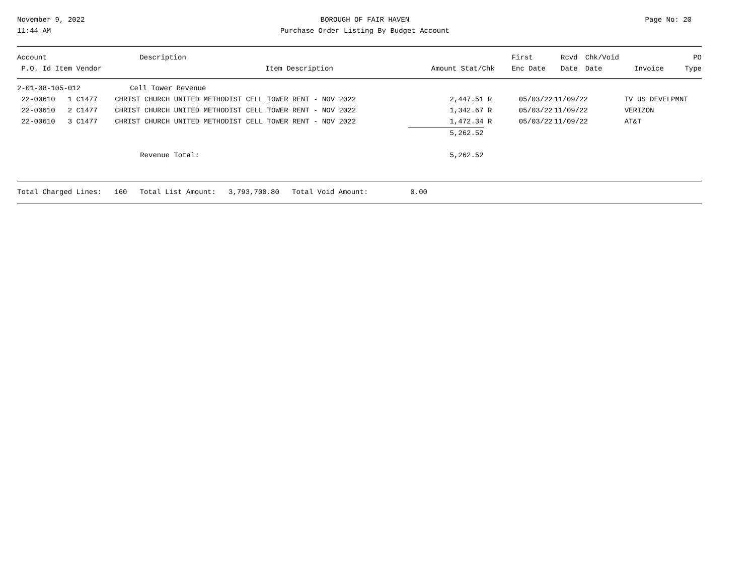November 9, 2022
11:44 AM
BOROUGH OF FAIR HAVEN
Purchase Order Listing By Budget Account
Page No: 20
| Account | Description | | | | First | Rcvd | Chk/Void | | PO |
| --- | --- | --- | --- | --- | --- | --- | --- | --- | --- |
| P.O. Id Item Vendor | Item Description | | Amount | Stat/Chk | Enc Date | Date | Date | Invoice | Type |
| 2-01-08-105-012 | Cell Tower Revenue | | | | | | |
| 22-00610 1 C1477 | CHRIST CHURCH UNITED METHODIST CELL TOWER RENT - NOV 2022 | 2,447.51 | R | 05/03/22 | 11/09/22 | | TV US DEVELPMNT |
| 22-00610 2 C1477 | CHRIST CHURCH UNITED METHODIST CELL TOWER RENT - NOV 2022 | 1,342.67 | R | 05/03/22 | 11/09/22 | | VERIZON |
| 22-00610 3 C1477 | CHRIST CHURCH UNITED METHODIST CELL TOWER RENT - NOV 2022 | 1,472.34 | R | 05/03/22 | 11/09/22 | | AT&T |
| | | 5,262.52 | | | | | |
| | Revenue Total: | 5,262.52 | | | | | |
Total Charged Lines: 160 Total List Amount: 3,793,700.80 Total Void Amount: 0.00